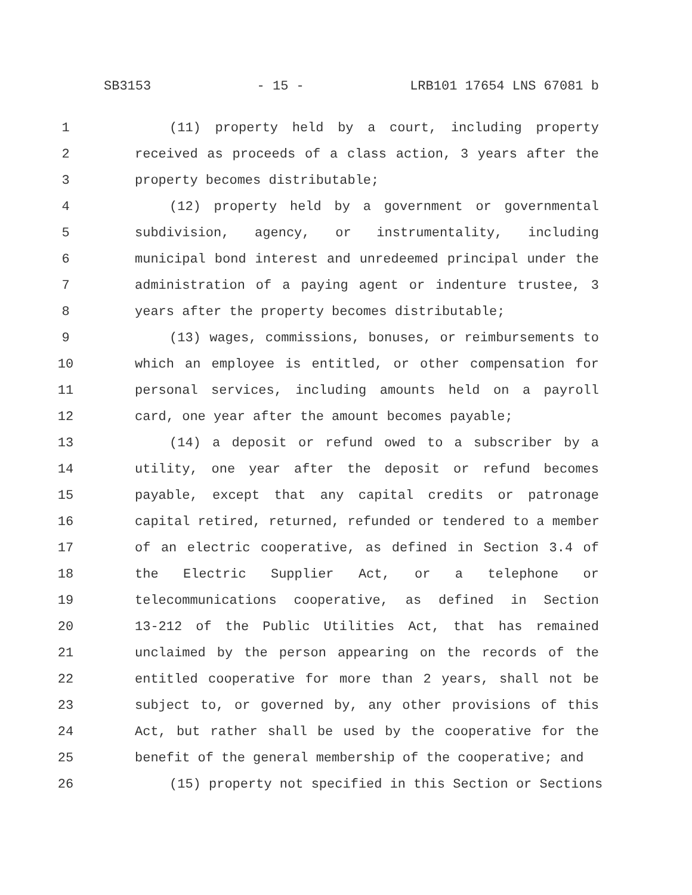SB3153 - 15 - LRB101 17654 LNS 67081 b
1 (11) property held by a court, including property
2 received as proceeds of a class action, 3 years after the
3 property becomes distributable;
4 (12) property held by a government or governmental
5 subdivision, agency, or instrumentality, including
6 municipal bond interest and unredeemed principal under the
7 administration of a paying agent or indenture trustee, 3
8 years after the property becomes distributable;
9 (13) wages, commissions, bonuses, or reimbursements to
10 which an employee is entitled, or other compensation for
11 personal services, including amounts held on a payroll
12 card, one year after the amount becomes payable;
13 (14) a deposit or refund owed to a subscriber by a
14 utility, one year after the deposit or refund becomes
15 payable, except that any capital credits or patronage
16 capital retired, returned, refunded or tendered to a member
17 of an electric cooperative, as defined in Section 3.4 of
18 the Electric Supplier Act, or a telephone or
19 telecommunications cooperative, as defined in Section
20 13-212 of the Public Utilities Act, that has remained
21 unclaimed by the person appearing on the records of the
22 entitled cooperative for more than 2 years, shall not be
23 subject to, or governed by, any other provisions of this
24 Act, but rather shall be used by the cooperative for the
25 benefit of the general membership of the cooperative; and
26 (15) property not specified in this Section or Sections